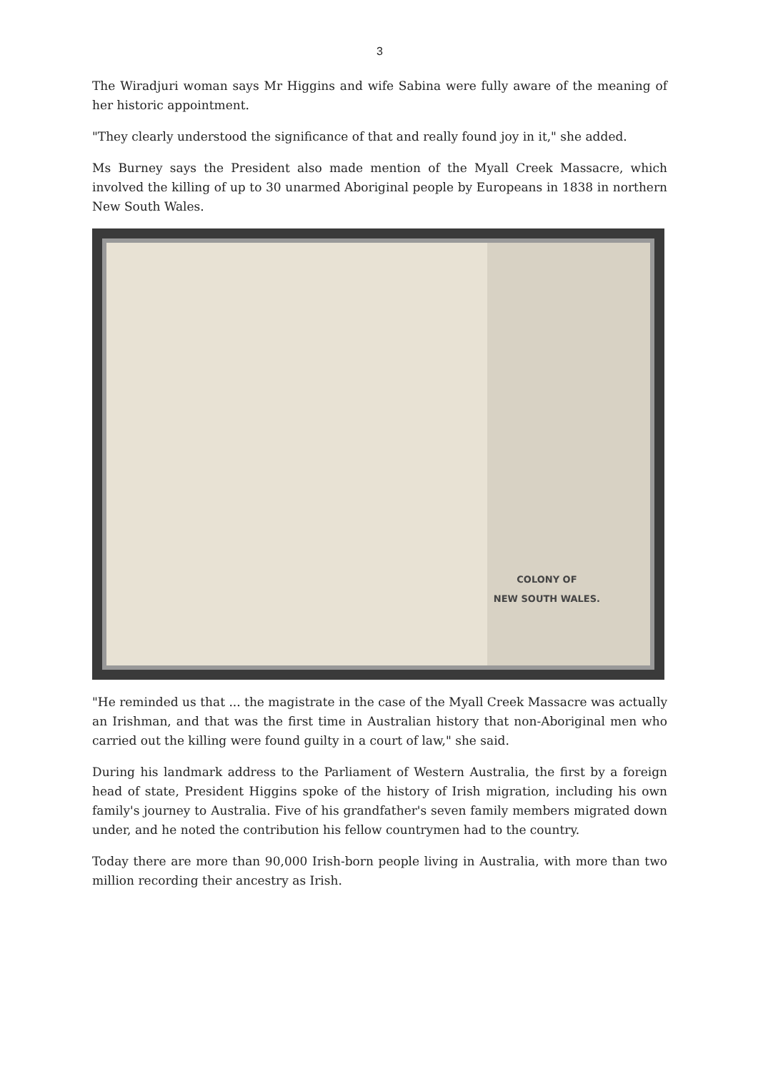3
The Wiradjuri woman says Mr Higgins and wife Sabina were fully aware of the meaning of her historic appointment.
"They clearly understood the significance of that and really found joy in it," she added.
Ms Burney says the President also made mention of the Myall Creek Massacre, which involved the killing of up to 30 unarmed Aboriginal people by Europeans in 1838 in northern New South Wales.
COLONY OF
NEW SOUTH WALES.
"He reminded us that ... the magistrate in the case of the Myall Creek Massacre was actually an Irishman, and that was the first time in Australian history that non-Aboriginal men who carried out the killing were found guilty in a court of law," she said.
During his landmark address to the Parliament of Western Australia, the first by a foreign head of state, President Higgins spoke of the history of Irish migration, including his own family's journey to Australia. Five of his grandfather's seven family members migrated down under, and he noted the contribution his fellow countrymen had to the country.
Today there are more than 90,000 Irish-born people living in Australia, with more than two million recording their ancestry as Irish.